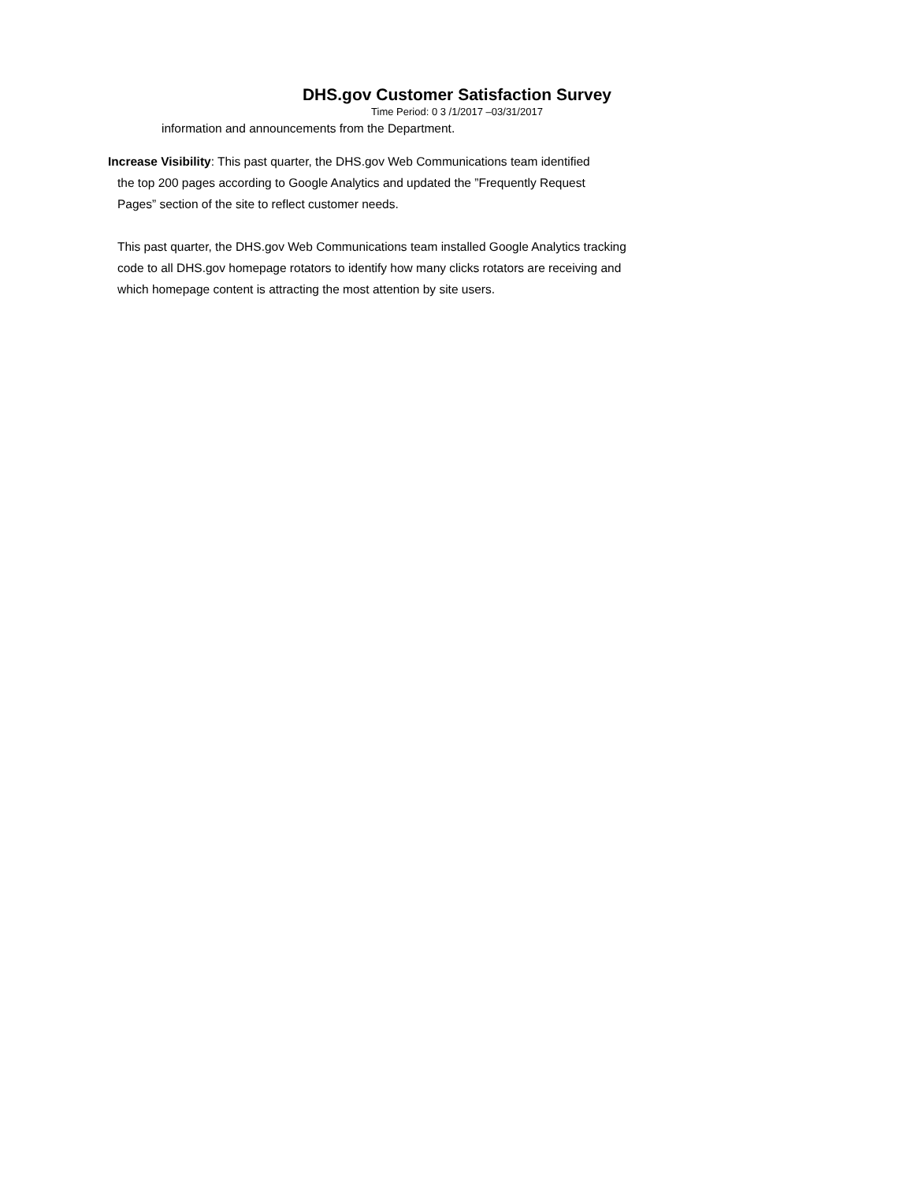DHS.gov Customer Satisfaction Survey
Time Period: 0 3 /1/2017 –03/31/2017
information and announcements from the Department.
Increase Visibility: This past quarter, the DHS.gov Web Communications team identified
the top 200 pages according to Google Analytics and updated the ”Frequently Request
Pages” section of the site to reflect customer needs.
This past quarter, the DHS.gov Web Communications team installed Google Analytics tracking code to all DHS.gov homepage rotators to identify how many clicks rotators are receiving and which homepage content is attracting the most attention by site users.